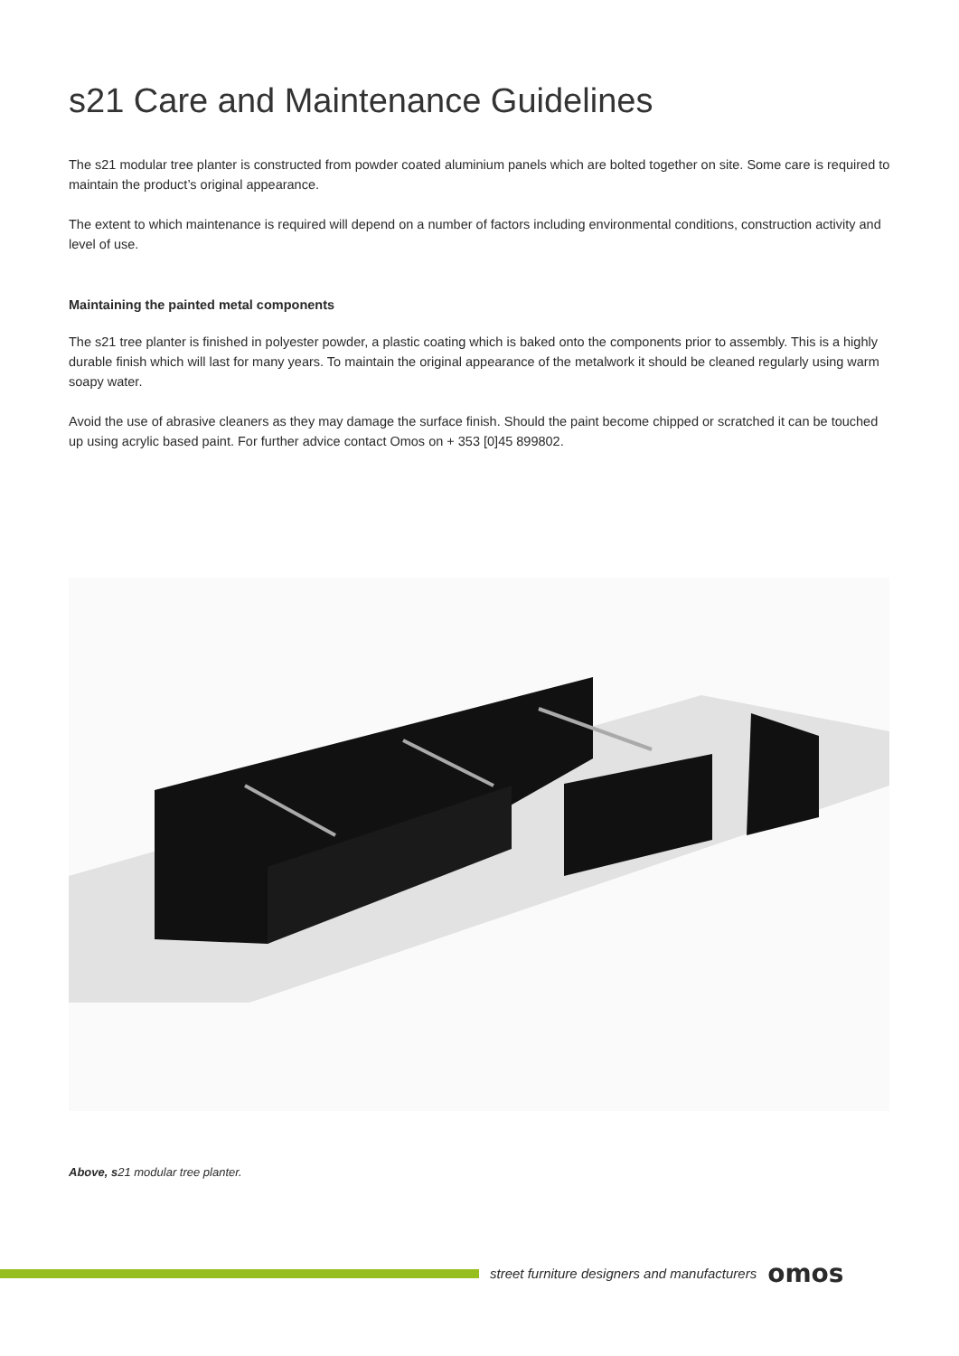s21 Care and Maintenance Guidelines
The s21 modular tree planter is constructed from powder coated aluminium panels which are bolted together on site. Some care is required to maintain the product’s original appearance.
The extent to which maintenance is required will depend on a number of factors including environmental conditions, construction activity and level of use.
Maintaining the painted metal components
The s21 tree planter is finished in polyester powder, a plastic coating which is baked onto the components prior to assembly. This is a highly durable finish which will last for many years. To maintain the original appearance of the metalwork it should be cleaned regularly using warm soapy water.
Avoid the use of abrasive cleaners as they may damage the surface finish. Should the paint become chipped or scratched it can be touched up using acrylic based paint. For further advice contact Omos on + 353 [0]45 899802.
Above, s21 modular tree planter.
street furniture designers and manufacturers omos